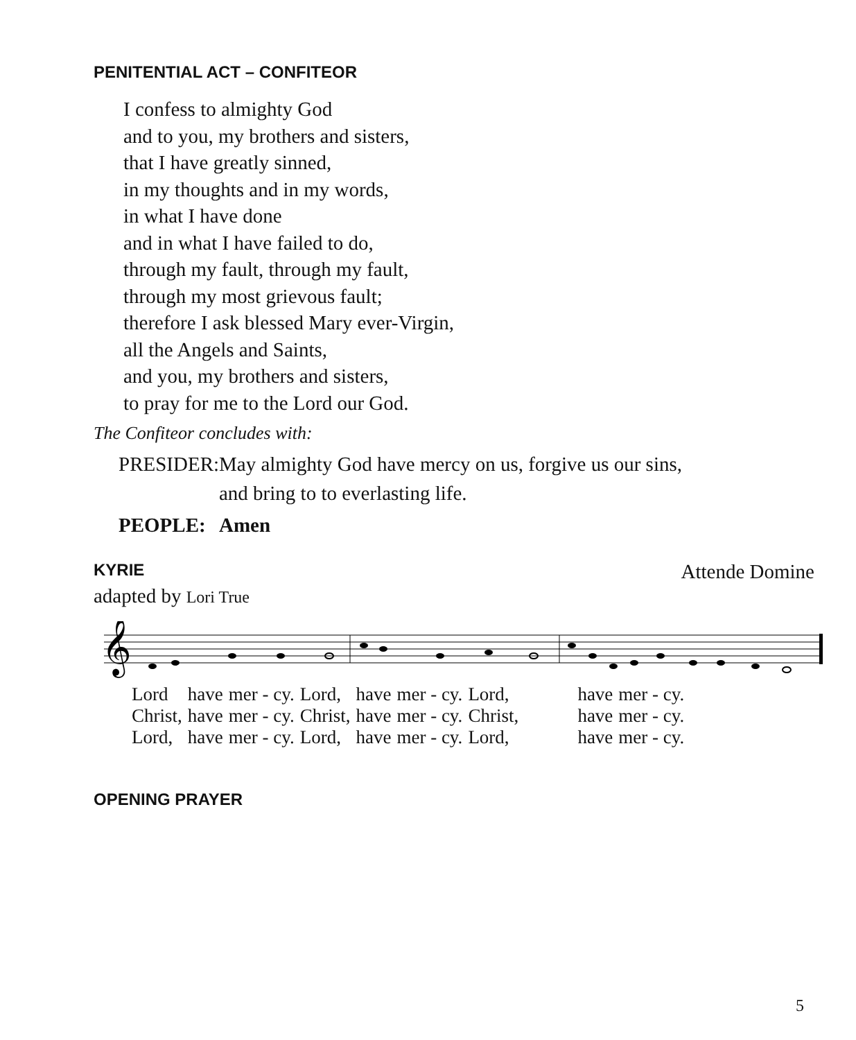PENITENTIAL ACT – CONFITEOR
I confess to almighty God
and to you, my brothers and sisters,
that I have greatly sinned,
in my thoughts and in my words,
in what I have done
and in what I have failed to do,
through my fault, through my fault,
through my most grievous fault;
therefore I ask blessed Mary ever-Virgin,
all the Angels and Saints,
and you, my brothers and sisters,
to pray for me to the Lord our God.
The Confiteor concludes with:
PRESIDER:
May almighty God have mercy on us, forgive us our sins,
and bring to to everlasting life.
PEOPLE: Amen
KYRIE
Attende Domine
adapted by Lori True
𝄞
| Lord | have | mer - cy. | Lord, | have | mer - cy. | Lord, | have | mer - cy. |
| Christ, | have | mer - cy. | Christ, | have | mer - cy. | Christ, | have | mer - cy. |
| Lord, | have | mer - cy. | Lord, | have | mer - cy. | Lord, | have | mer - cy. |
OPENING PRAYER
5